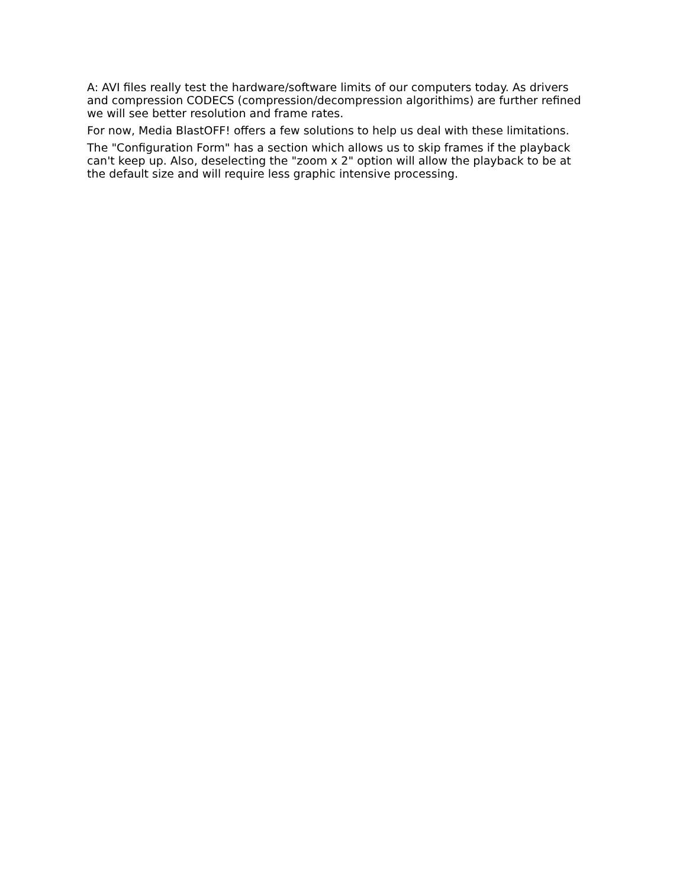A: AVI files really test the hardware/software limits of our computers today. As drivers and compression CODECS (compression/decompression algorithims) are further refined we will see better resolution and frame rates.
For now, Media BlastOFF! offers a few solutions to help us deal with these limitations.
The "Configuration Form" has a section which allows us to skip frames if the playback can't keep up. Also, deselecting the "zoom x 2" option will allow the playback to be at the default size and will require less graphic intensive processing.